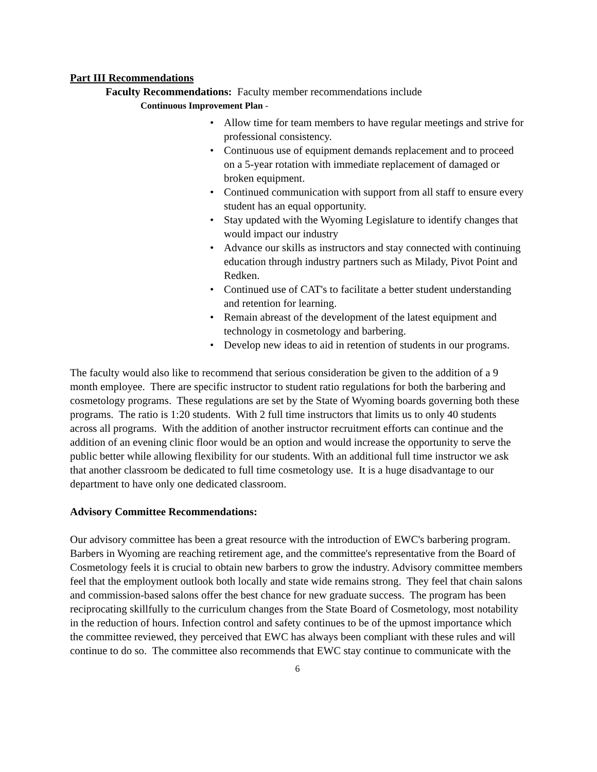Part III Recommendations
Faculty Recommendations: Faculty member recommendations include
Continuous Improvement Plan -
• Allow time for team members to have regular meetings and strive for professional consistency.
• Continuous use of equipment demands replacement and to proceed on a 5-year rotation with immediate replacement of damaged or broken equipment.
• Continued communication with support from all staff to ensure every student has an equal opportunity.
• Stay updated with the Wyoming Legislature to identify changes that would impact our industry
• Advance our skills as instructors and stay connected with continuing education through industry partners such as Milady, Pivot Point and Redken.
• Continued use of CAT's to facilitate a better student understanding and retention for learning.
• Remain abreast of the development of the latest equipment and technology in cosmetology and barbering.
• Develop new ideas to aid in retention of students in our programs.
The faculty would also like to recommend that serious consideration be given to the addition of a 9 month employee. There are specific instructor to student ratio regulations for both the barbering and cosmetology programs. These regulations are set by the State of Wyoming boards governing both these programs. The ratio is 1:20 students. With 2 full time instructors that limits us to only 40 students across all programs. With the addition of another instructor recruitment efforts can continue and the addition of an evening clinic floor would be an option and would increase the opportunity to serve the public better while allowing flexibility for our students. With an additional full time instructor we ask that another classroom be dedicated to full time cosmetology use. It is a huge disadvantage to our department to have only one dedicated classroom.
Advisory Committee Recommendations:
Our advisory committee has been a great resource with the introduction of EWC's barbering program. Barbers in Wyoming are reaching retirement age, and the committee's representative from the Board of Cosmetology feels it is crucial to obtain new barbers to grow the industry. Advisory committee members feel that the employment outlook both locally and state wide remains strong. They feel that chain salons and commission-based salons offer the best chance for new graduate success. The program has been reciprocating skillfully to the curriculum changes from the State Board of Cosmetology, most notability in the reduction of hours. Infection control and safety continues to be of the upmost importance which the committee reviewed, they perceived that EWC has always been compliant with these rules and will continue to do so. The committee also recommends that EWC stay continue to communicate with the
6